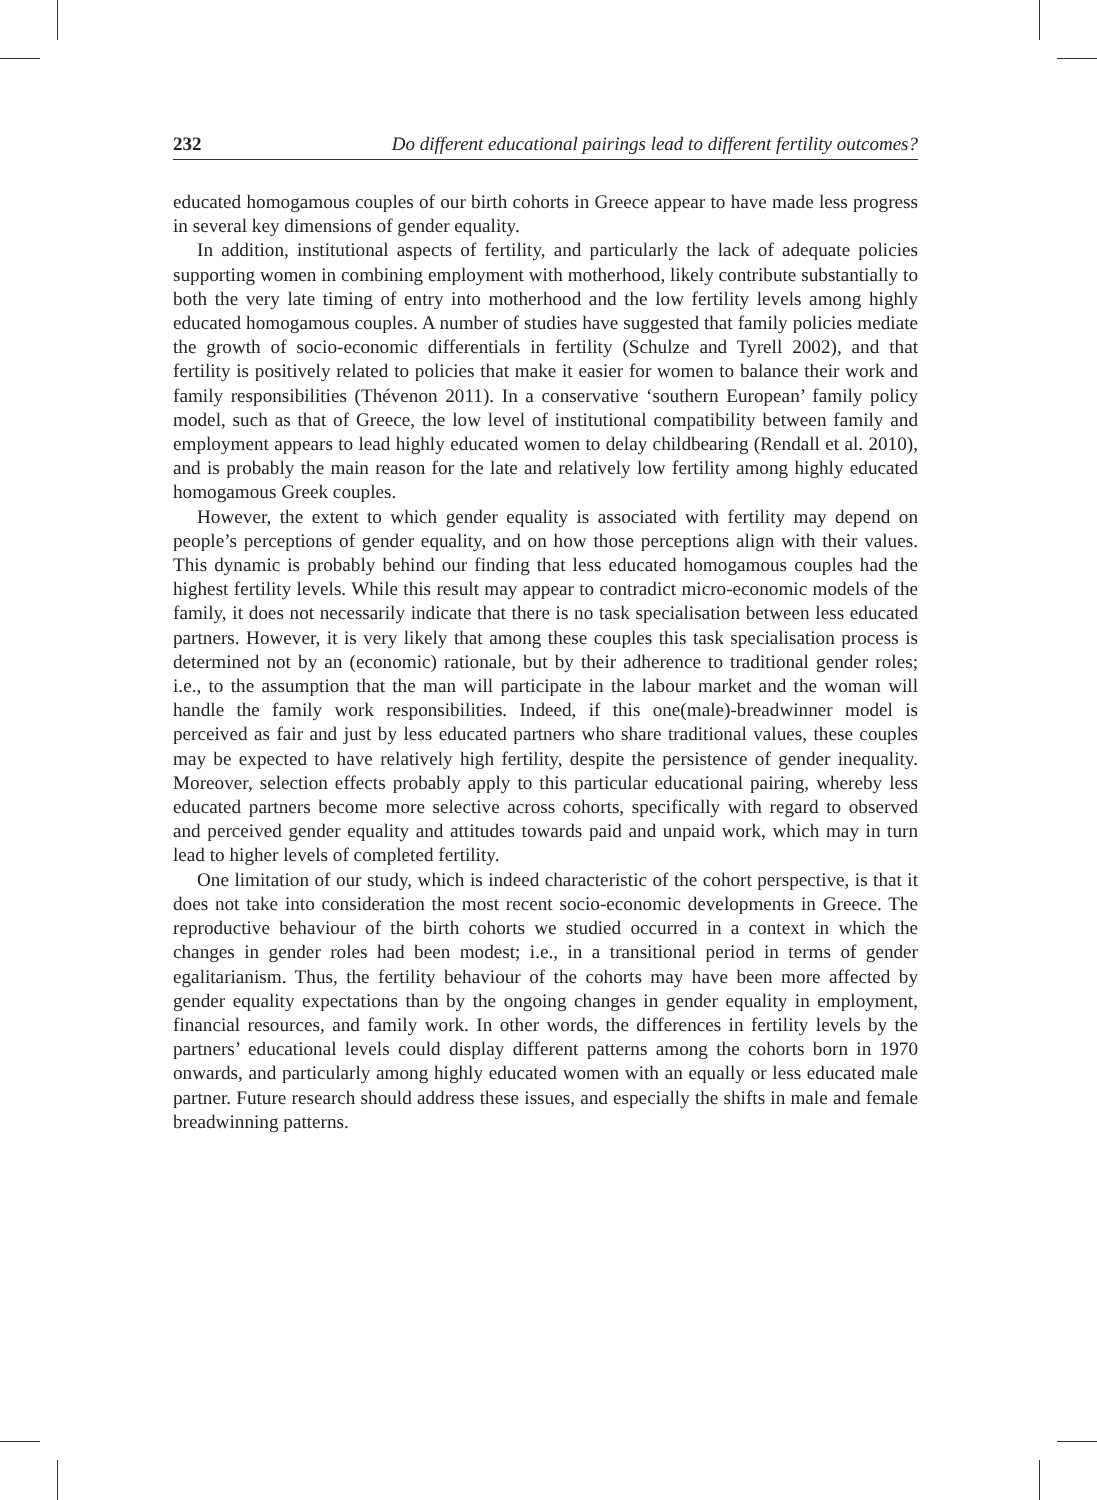232 Do different educational pairings lead to different fertility outcomes?
educated homogamous couples of our birth cohorts in Greece appear to have made less progress in several key dimensions of gender equality.
In addition, institutional aspects of fertility, and particularly the lack of adequate policies supporting women in combining employment with motherhood, likely contribute substantially to both the very late timing of entry into motherhood and the low fertility levels among highly educated homogamous couples. A number of studies have suggested that family policies mediate the growth of socio-economic differentials in fertility (Schulze and Tyrell 2002), and that fertility is positively related to policies that make it easier for women to balance their work and family responsibilities (Thévenon 2011). In a conservative ‘southern European’ family policy model, such as that of Greece, the low level of institutional compatibility between family and employment appears to lead highly educated women to delay childbearing (Rendall et al. 2010), and is probably the main reason for the late and relatively low fertility among highly educated homogamous Greek couples.
However, the extent to which gender equality is associated with fertility may depend on people’s perceptions of gender equality, and on how those perceptions align with their values. This dynamic is probably behind our finding that less educated homogamous couples had the highest fertility levels. While this result may appear to contradict micro-economic models of the family, it does not necessarily indicate that there is no task specialisation between less educated partners. However, it is very likely that among these couples this task specialisation process is determined not by an (economic) rationale, but by their adherence to traditional gender roles; i.e., to the assumption that the man will participate in the labour market and the woman will handle the family work responsibilities. Indeed, if this one(male)-breadwinner model is perceived as fair and just by less educated partners who share traditional values, these couples may be expected to have relatively high fertility, despite the persistence of gender inequality. Moreover, selection effects probably apply to this particular educational pairing, whereby less educated partners become more selective across cohorts, specifically with regard to observed and perceived gender equality and attitudes towards paid and unpaid work, which may in turn lead to higher levels of completed fertility.
One limitation of our study, which is indeed characteristic of the cohort perspective, is that it does not take into consideration the most recent socio-economic developments in Greece. The reproductive behaviour of the birth cohorts we studied occurred in a context in which the changes in gender roles had been modest; i.e., in a transitional period in terms of gender egalitarianism. Thus, the fertility behaviour of the cohorts may have been more affected by gender equality expectations than by the ongoing changes in gender equality in employment, financial resources, and family work. In other words, the differences in fertility levels by the partners’ educational levels could display different patterns among the cohorts born in 1970 onwards, and particularly among highly educated women with an equally or less educated male partner. Future research should address these issues, and especially the shifts in male and female breadwinning patterns.